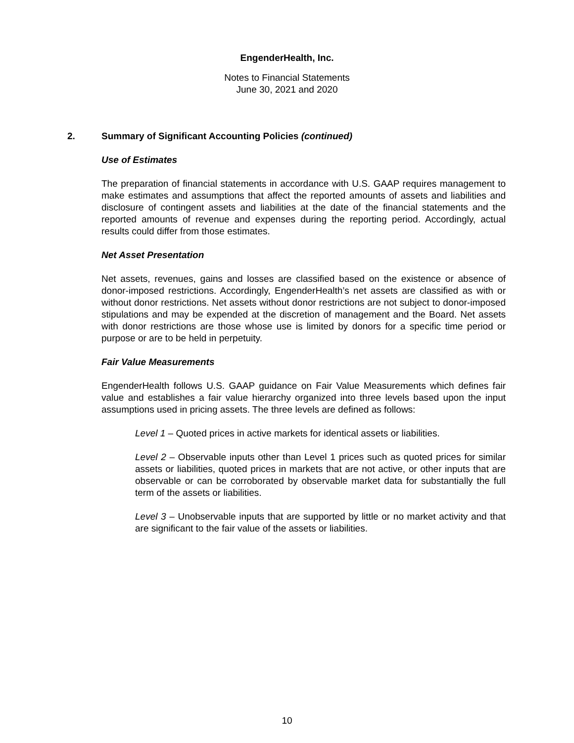EngenderHealth, Inc.
Notes to Financial Statements
June 30, 2021 and 2020
2. Summary of Significant Accounting Policies (continued)
Use of Estimates
The preparation of financial statements in accordance with U.S. GAAP requires management to make estimates and assumptions that affect the reported amounts of assets and liabilities and disclosure of contingent assets and liabilities at the date of the financial statements and the reported amounts of revenue and expenses during the reporting period. Accordingly, actual results could differ from those estimates.
Net Asset Presentation
Net assets, revenues, gains and losses are classified based on the existence or absence of donor-imposed restrictions. Accordingly, EngenderHealth’s net assets are classified as with or without donor restrictions. Net assets without donor restrictions are not subject to donor-imposed stipulations and may be expended at the discretion of management and the Board. Net assets with donor restrictions are those whose use is limited by donors for a specific time period or purpose or are to be held in perpetuity.
Fair Value Measurements
EngenderHealth follows U.S. GAAP guidance on Fair Value Measurements which defines fair value and establishes a fair value hierarchy organized into three levels based upon the input assumptions used in pricing assets. The three levels are defined as follows:
Level 1 – Quoted prices in active markets for identical assets or liabilities.
Level 2 – Observable inputs other than Level 1 prices such as quoted prices for similar assets or liabilities, quoted prices in markets that are not active, or other inputs that are observable or can be corroborated by observable market data for substantially the full term of the assets or liabilities.
Level 3 – Unobservable inputs that are supported by little or no market activity and that are significant to the fair value of the assets or liabilities.
10